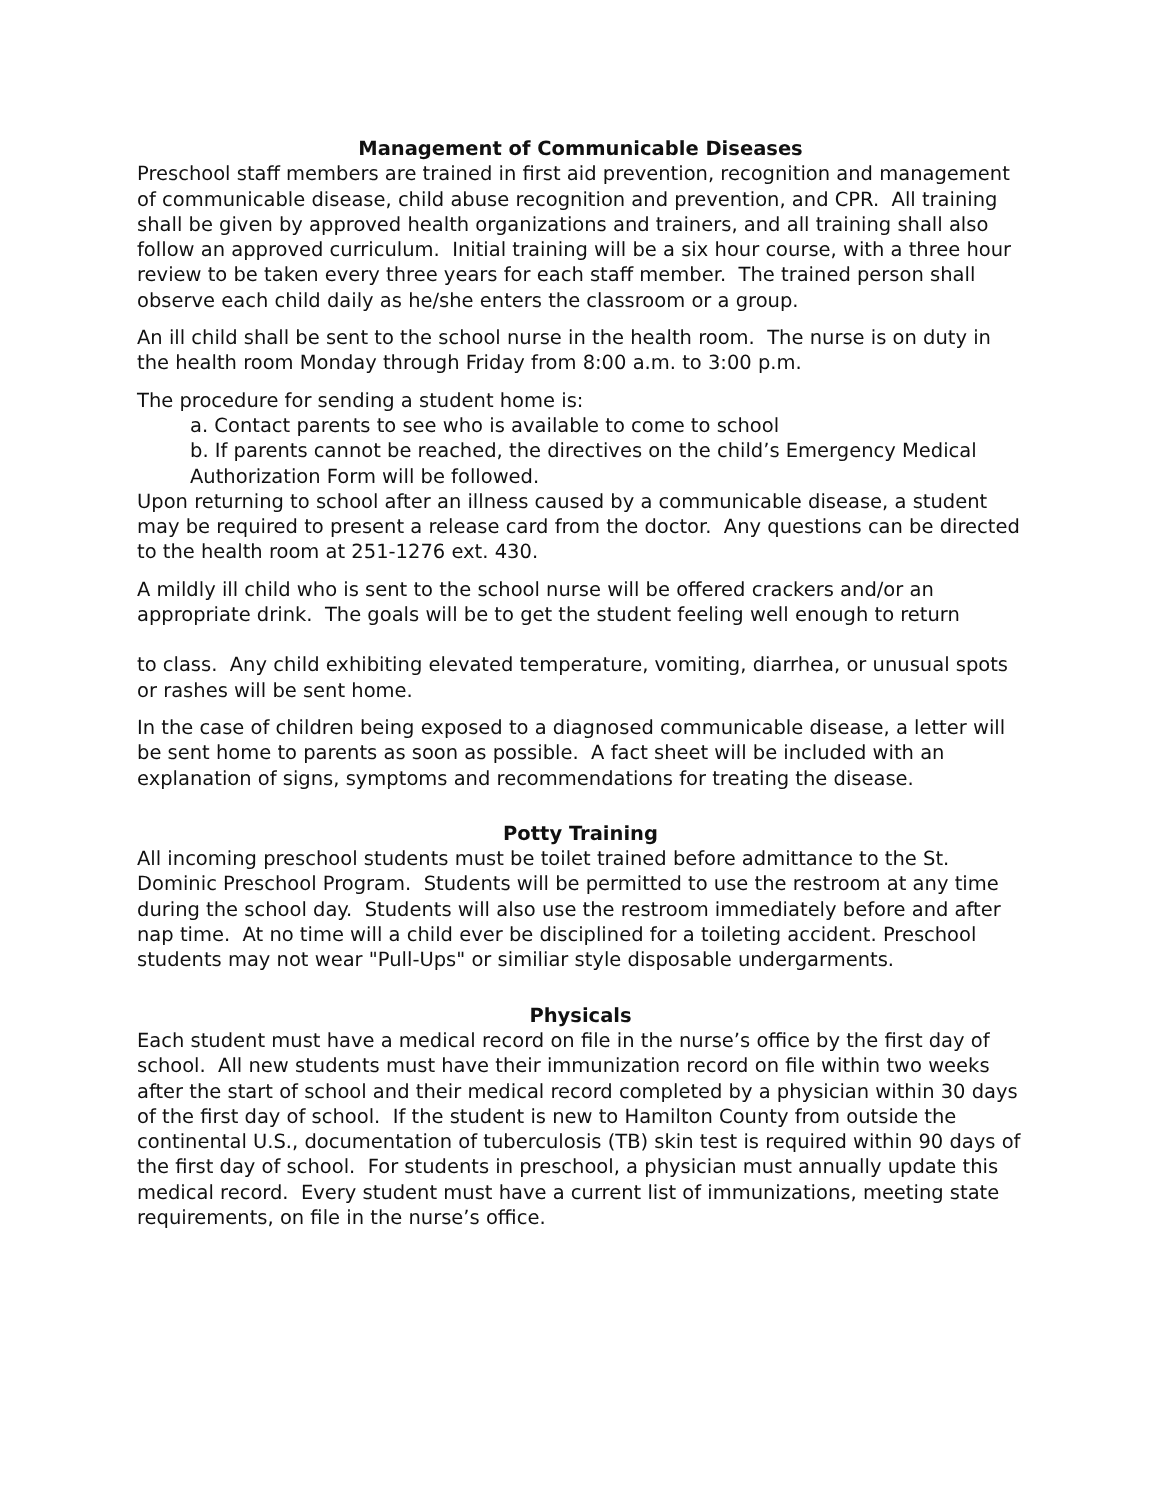Management of Communicable Diseases
Preschool staff members are trained in first aid prevention, recognition and management of communicable disease, child abuse recognition and prevention, and CPR. All training shall be given by approved health organizations and trainers, and all training shall also follow an approved curriculum. Initial training will be a six hour course, with a three hour review to be taken every three years for each staff member. The trained person shall observe each child daily as he/she enters the classroom or a group.
An ill child shall be sent to the school nurse in the health room. The nurse is on duty in the health room Monday through Friday from 8:00 a.m. to 3:00 p.m.
The procedure for sending a student home is:
a. Contact parents to see who is available to come to school
b. If parents cannot be reached, the directives on the child’s Emergency Medical Authorization Form will be followed.
Upon returning to school after an illness caused by a communicable disease, a student may be required to present a release card from the doctor. Any questions can be directed to the health room at 251-1276 ext. 430.
A mildly ill child who is sent to the school nurse will be offered crackers and/or an appropriate drink. The goals will be to get the student feeling well enough to return
to class. Any child exhibiting elevated temperature, vomiting, diarrhea, or unusual spots or rashes will be sent home.
In the case of children being exposed to a diagnosed communicable disease, a letter will be sent home to parents as soon as possible. A fact sheet will be included with an explanation of signs, symptoms and recommendations for treating the disease.
Potty Training
All incoming preschool students must be toilet trained before admittance to the St. Dominic Preschool Program. Students will be permitted to use the restroom at any time during the school day. Students will also use the restroom immediately before and after nap time. At no time will a child ever be disciplined for a toileting accident. Preschool students may not wear "Pull-Ups" or similiar style disposable undergarments.
Physicals
Each student must have a medical record on file in the nurse’s office by the first day of school. All new students must have their immunization record on file within two weeks after the start of school and their medical record completed by a physician within 30 days of the first day of school. If the student is new to Hamilton County from outside the continental U.S., documentation of tuberculosis (TB) skin test is required within 90 days of the first day of school. For students in preschool, a physician must annually update this medical record. Every student must have a current list of immunizations, meeting state requirements, on file in the nurse’s office.